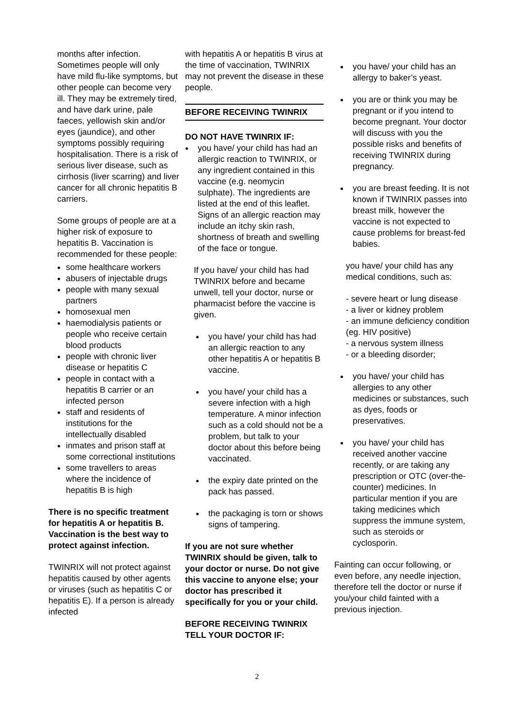months after infection. Sometimes people will only have mild flu-like symptoms, but other people can become very ill. They may be extremely tired, and have dark urine, pale faeces, yellowish skin and/or eyes (jaundice), and other symptoms possibly requiring hospitalisation. There is a risk of serious liver disease, such as cirrhosis (liver scarring) and liver cancer for all chronic hepatitis B carriers.
Some groups of people are at a higher risk of exposure to hepatitis B. Vaccination is recommended for these people:
some healthcare workers
abusers of injectable drugs
people with many sexual partners
homosexual men
haemodialysis patients or people who receive certain blood products
people with chronic liver disease or hepatitis C
people in contact with a hepatitis B carrier or an infected person
staff and residents of institutions for the intellectually disabled
inmates and prison staff at some correctional institutions
some travellers to areas where the incidence of hepatitis B is high
There is no specific treatment for hepatitis A or hepatitis B. Vaccination is the best way to protect against infection.
TWINRIX will not protect against hepatitis caused by other agents or viruses (such as hepatitis C or hepatitis E). If a person is already infected
with hepatitis A or hepatitis B virus at the time of vaccination, TWINRIX may not prevent the disease in these people.
BEFORE RECEIVING TWINRIX
DO NOT HAVE TWINRIX IF:
you have/ your child has had an allergic reaction to TWINRIX, or any ingredient contained in this vaccine (e.g. neomycin sulphate). The ingredients are listed at the end of this leaflet. Signs of an allergic reaction may include an itchy skin rash, shortness of breath and swelling of the face or tongue.
If you have/ your child has had TWINRIX before and became unwell, tell your doctor, nurse or pharmacist before the vaccine is given.
you have/ your child has had an allergic reaction to any other hepatitis A or hepatitis B vaccine.
you have/ your child has a severe infection with a high temperature. A minor infection such as a cold should not be a problem, but talk to your doctor about this before being vaccinated.
the expiry date printed on the pack has passed.
the packaging is torn or shows signs of tampering.
If you are not sure whether TWINRIX should be given, talk to your doctor or nurse. Do not give this vaccine to anyone else; your doctor has prescribed it specifically for you or your child.
BEFORE RECEIVING TWINRIX TELL YOUR DOCTOR IF:
you have/ your child has an allergy to baker’s yeast.
you are or think you may be pregnant or if you intend to become pregnant. Your doctor will discuss with you the possible risks and benefits of receiving TWINRIX during pregnancy.
you are breast feeding. It is not known if TWINRIX passes into breast milk, however the vaccine is not expected to cause problems for breast-fed babies.
you have/ your child has any medical conditions, such as:
- severe heart or lung disease
- a liver or kidney problem
- an immune deficiency condition (eg. HIV positive)
- a nervous system illness
- or a bleeding disorder;
you have/ your child has allergies to any other medicines or substances, such as dyes, foods or preservatives.
you have/ your child has received another vaccine recently, or are taking any prescription or OTC (over-the-counter) medicines. In particular mention if you are taking medicines which suppress the immune system, such as steroids or cyclosporin.
Fainting can occur following, or even before, any needle injection, therefore tell the doctor or nurse if you/your child fainted with a previous injection.
2